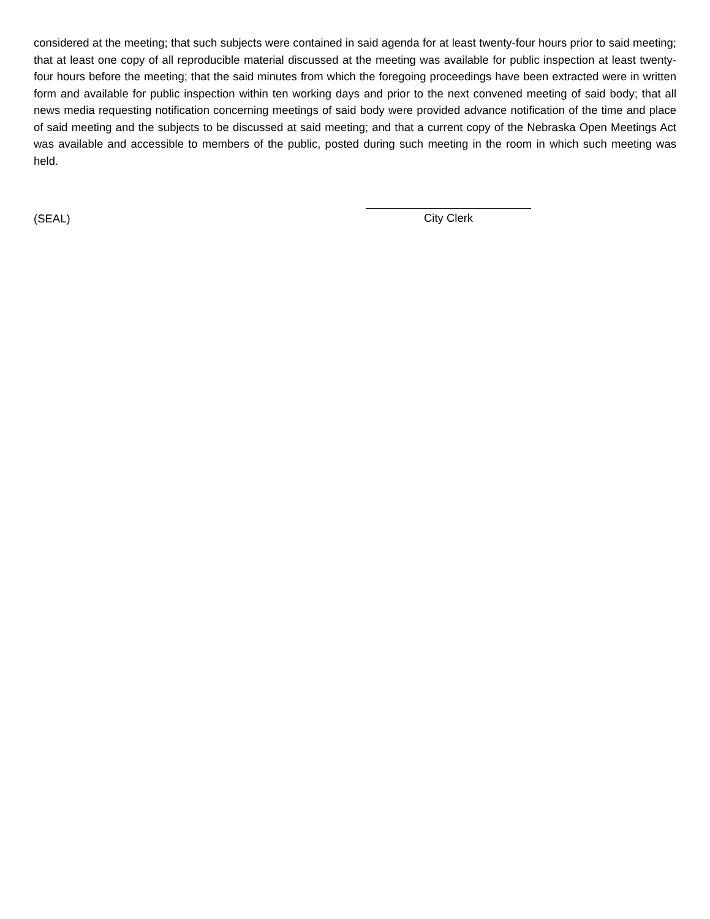considered at the meeting; that such subjects were contained in said agenda for at least twenty-four hours prior to said meeting; that at least one copy of all reproducible material discussed at the meeting was available for public inspection at least twenty-four hours before the meeting; that the said minutes from which the foregoing proceedings have been extracted were in written form and available for public inspection within ten working days and prior to the next convened meeting of said body; that all news media requesting notification concerning meetings of said body were provided advance notification of the time and place of said meeting and the subjects to be discussed at said meeting; and that a current copy of the Nebraska Open Meetings Act was available and accessible to members of the public, posted during such meeting in the room in which such meeting was held.
(SEAL)
City Clerk